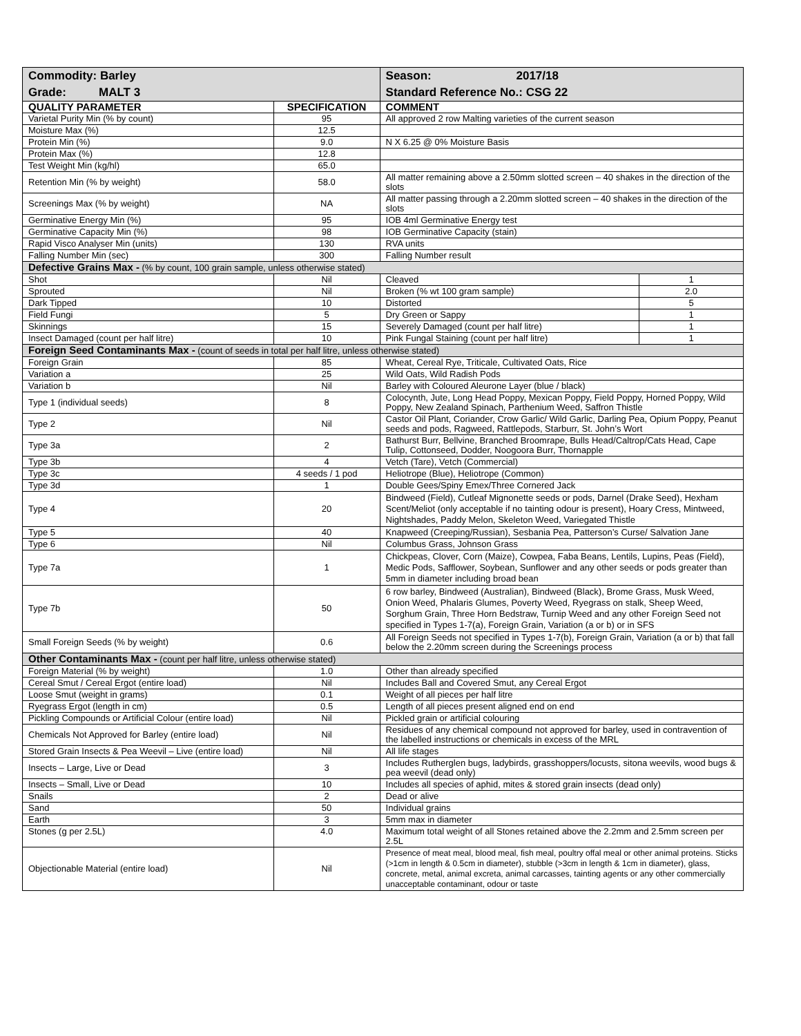| Commodity: Barley | | Season: 2017/18 | |
| Grade: MALT 3 | | Standard Reference No.: CSG 22 | |
| QUALITY PARAMETER | SPECIFICATION | COMMENT | |
| Varietal Purity Min (% by count) | 95 | All approved 2 row Malting varieties of the current season | |
| Moisture Max (%) | 12.5 | | |
| Protein Min (%) | 9.0 | N X 6.25 @ 0% Moisture Basis | |
| Protein Max (%) | 12.8 | | |
| Test Weight Min (kg/hl) | 65.0 | | |
| Retention Min (% by weight) | 58.0 | All matter remaining above a 2.50mm slotted screen – 40 shakes in the direction of the slots | |
| Screenings Max (% by weight) | NA | All matter passing through a 2.20mm slotted screen – 40 shakes in the direction of the slots | |
| Germinative Energy Min (%) | 95 | IOB 4ml Germinative Energy test | |
| Germinative Capacity Min (%) | 98 | IOB Germinative Capacity (stain) | |
| Rapid Visco Analyser Min (units) | 130 | RVA units | |
| Falling Number Min (sec) | 300 | Falling Number result | |
| Defective Grains Max - (% by count, 100 grain sample, unless otherwise stated) | | | |
| Shot | Nil | Cleaved | 1 |
| Sprouted | Nil | Broken (% wt 100 gram sample) | 2.0 |
| Dark Tipped | 10 | Distorted | 5 |
| Field Fungi | 5 | Dry Green or Sappy | 1 |
| Skinnings | 15 | Severely Damaged (count per half litre) | 1 |
| Insect Damaged (count per half litre) | 10 | Pink Fungal Staining (count per half litre) | 1 |
| Foreign Seed Contaminants Max - (count of seeds in total per half litre, unless otherwise stated) | | | |
| Foreign Grain | 85 | Wheat, Cereal Rye, Triticale, Cultivated Oats, Rice | |
| Variation a | 25 | Wild Oats, Wild Radish Pods | |
| Variation b | Nil | Barley with Coloured Aleurone Layer (blue / black) | |
| Type 1 (individual seeds) | 8 | Colocynth, Jute, Long Head Poppy, Mexican Poppy, Field Poppy, Horned Poppy, Wild Poppy, New Zealand Spinach, Parthenium Weed, Saffron Thistle | |
| Type 2 | Nil | Castor Oil Plant, Coriander, Crow Garlic/ Wild Garlic, Darling Pea, Opium Poppy, Peanut seeds and pods, Ragweed, Rattlepods, Starburr, St. John’s Wort | |
| Type 3a | 2 | Bathurst Burr, Bellvine, Branched Broomrape, Bulls Head/Caltrop/Cats Head, Cape Tulip, Cottonseed, Dodder, Noogoora Burr, Thornapple | |
| Type 3b | 4 | Vetch (Tare), Vetch (Commercial) | |
| Type 3c | 4 seeds / 1 pod | Heliotrope (Blue), Heliotrope (Common) | |
| Type 3d | 1 | Double Gees/Spiny Emex/Three Cornered Jack | |
| Type 4 | 20 | Bindweed (Field), Cutleaf Mignonette seeds or pods, Darnel (Drake Seed), Hexham Scent/Meliot (only acceptable if no tainting odour is present), Hoary Cress, Mintweed, Nightshades, Paddy Melon, Skeleton Weed, Variegated Thistle | |
| Type 5 | 40 | Knapweed (Creeping/Russian), Sesbania Pea, Patterson’s Curse/ Salvation Jane | |
| Type 6 | Nil | Columbus Grass, Johnson Grass | |
| Type 7a | 1 | Chickpeas, Clover, Corn (Maize), Cowpea, Faba Beans, Lentils, Lupins, Peas (Field), Medic Pods, Safflower, Soybean, Sunflower and any other seeds or pods greater than 5mm in diameter including broad bean | |
| Type 7b | 50 | 6 row barley, Bindweed (Australian), Bindweed (Black), Brome Grass, Musk Weed, Onion Weed, Phalaris Glumes, Poverty Weed, Ryegrass on stalk, Sheep Weed, Sorghum Grain, Three Horn Bedstraw, Turnip Weed and any other Foreign Seed not specified in Types 1-7(a), Foreign Grain, Variation (a or b) or in SFS | |
| Small Foreign Seeds (% by weight) | 0.6 | All Foreign Seeds not specified in Types 1-7(b), Foreign Grain, Variation (a or b) that fall below the 2.20mm screen during the Screenings process | |
| Other Contaminants Max - (count per half litre, unless otherwise stated) | | | |
| Foreign Material (% by weight) | 1.0 | Other than already specified | |
| Cereal Smut / Cereal Ergot (entire load) | Nil | Includes Ball and Covered Smut, any Cereal Ergot | |
| Loose Smut (weight in grams) | 0.1 | Weight of all pieces per half litre | |
| Ryegrass Ergot (length in cm) | 0.5 | Length of all pieces present aligned end on end | |
| Pickling Compounds or Artificial Colour (entire load) | Nil | Pickled grain or artificial colouring | |
| Chemicals Not Approved for Barley (entire load) | Nil | Residues of any chemical compound not approved for barley, used in contravention of the labelled instructions or chemicals in excess of the MRL | |
| Stored Grain Insects & Pea Weevil – Live (entire load) | Nil | All life stages | |
| Insects – Large, Live or Dead | 3 | Includes Rutherglen bugs, ladybirds, grasshoppers/locusts, sitona weevils, wood bugs & pea weevil (dead only) | |
| Insects – Small, Live or Dead | 10 | Includes all species of aphid, mites & stored grain insects (dead only) | |
| Snails | 2 | Dead or alive | |
| Sand | 50 | Individual grains | |
| Earth | 3 | 5mm max in diameter | |
| Stones (g per 2.5L) | 4.0 | Maximum total weight of all Stones retained above the 2.2mm and 2.5mm screen per 2.5L | |
| Objectionable Material (entire load) | Nil | Presence of meat meal, blood meal, fish meal, poultry offal meal or other animal proteins. Sticks (>1cm in length & 0.5cm in diameter), stubble (>3cm in length & 1cm in diameter), glass, concrete, metal, animal excreta, animal carcasses, tainting agents or any other commercially unacceptable contaminant, odour or taste | |